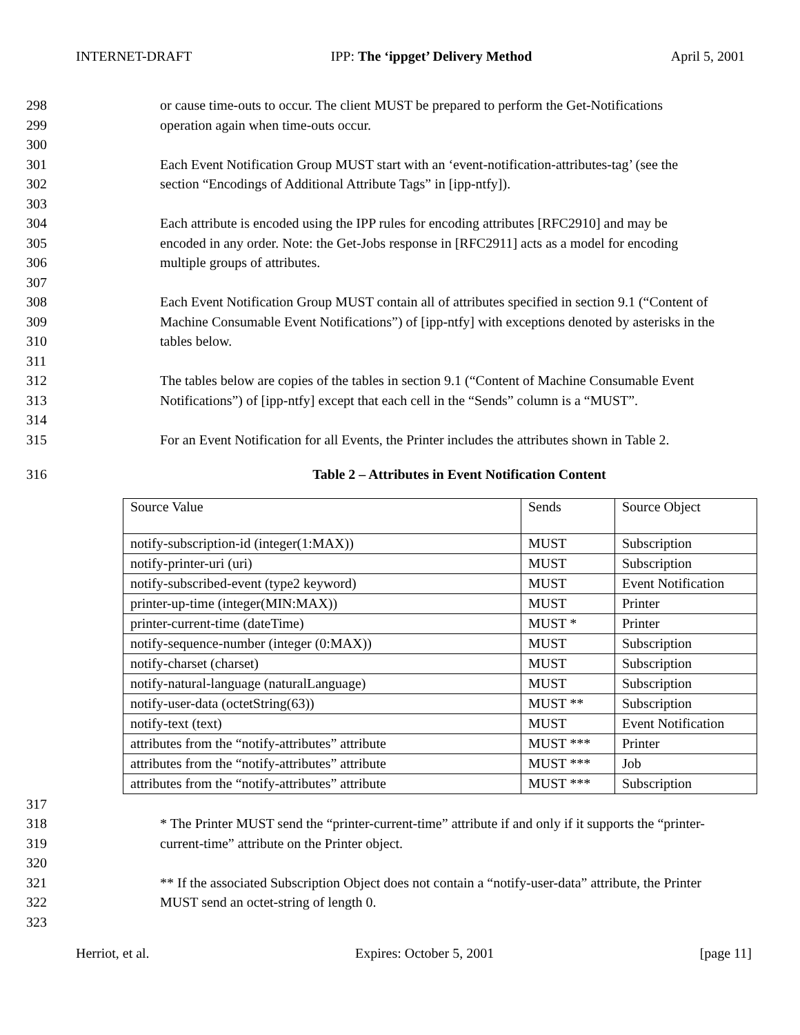INTERNET-DRAFT IPP: The ‘ippget’ Delivery Method April 5, 2001
298 or cause time-outs to occur. The client MUST be prepared to perform the Get-Notifications
299 operation again when time-outs occur.
300
301 Each Event Notification Group MUST start with an ‘event-notification-attributes-tag’ (see the
302 section “Encodings of Additional Attribute Tags” in [ipp-ntfy]).
303
304 Each attribute is encoded using the IPP rules for encoding attributes [RFC2910] and may be
305 encoded in any order. Note: the Get-Jobs response in [RFC2911] acts as a model for encoding
306 multiple groups of attributes.
307
308 Each Event Notification Group MUST contain all of attributes specified in section 9.1 (“Content of
309 Machine Consumable Event Notifications”) of [ipp-ntfy] with exceptions denoted by asterisks in the
310 tables below.
311
312 The tables below are copies of the tables in section 9.1 (“Content of Machine Consumable Event
313 Notifications”) of [ipp-ntfy] except that each cell in the “Sends” column is a “MUST”.
314
315 For an Event Notification for all Events, the Printer includes the attributes shown in Table 2.
316 Table 2 – Attributes in Event Notification Content
| Source Value | Sends | Source Object |
| notify-subscription-id (integer(1:MAX)) | MUST | Subscription |
| notify-printer-uri (uri) | MUST | Subscription |
| notify-subscribed-event (type2 keyword) | MUST | Event Notification |
| printer-up-time (integer(MIN:MAX)) | MUST | Printer |
| printer-current-time (dateTime) | MUST * | Printer |
| notify-sequence-number (integer (0:MAX)) | MUST | Subscription |
| notify-charset (charset) | MUST | Subscription |
| notify-natural-language (naturalLanguage) | MUST | Subscription |
| notify-user-data (octetString(63)) | MUST ** | Subscription |
| notify-text (text) | MUST | Event Notification |
| attributes from the “notify-attributes” attribute | MUST *** | Printer |
| attributes from the “notify-attributes” attribute | MUST *** | Job |
| attributes from the “notify-attributes” attribute | MUST *** | Subscription |
317
318 * The Printer MUST send the “printer-current-time” attribute if and only if it supports the “printer-
319 current-time” attribute on the Printer object.
320
321 ** If the associated Subscription Object does not contain a “notify-user-data” attribute, the Printer
322 MUST send an octet-string of length 0.
323
Herriot, et al. Expires: October 5, 2001 [page 11]